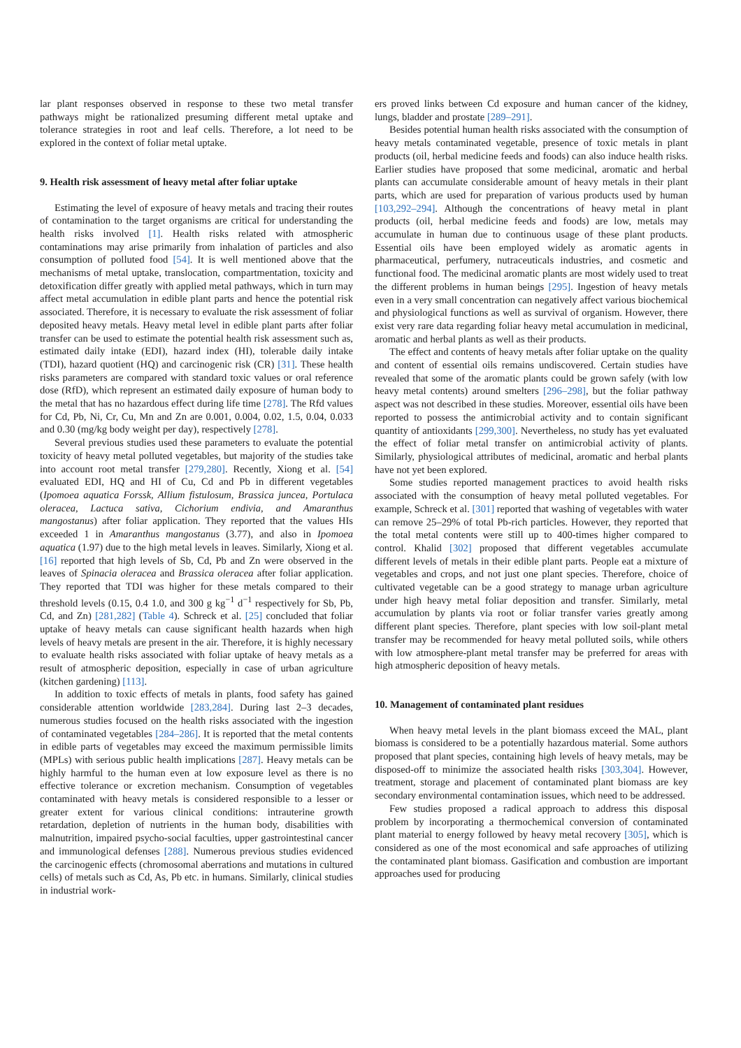lar plant responses observed in response to these two metal transfer pathways might be rationalized presuming different metal uptake and tolerance strategies in root and leaf cells. Therefore, a lot need to be explored in the context of foliar metal uptake.
9. Health risk assessment of heavy metal after foliar uptake
Estimating the level of exposure of heavy metals and tracing their routes of contamination to the target organisms are critical for understanding the health risks involved [1]. Health risks related with atmospheric contaminations may arise primarily from inhalation of particles and also consumption of polluted food [54]. It is well mentioned above that the mechanisms of metal uptake, translocation, compartmentation, toxicity and detoxification differ greatly with applied metal pathways, which in turn may affect metal accumulation in edible plant parts and hence the potential risk associated. Therefore, it is necessary to evaluate the risk assessment of foliar deposited heavy metals. Heavy metal level in edible plant parts after foliar transfer can be used to estimate the potential health risk assessment such as, estimated daily intake (EDI), hazard index (HI), tolerable daily intake (TDI), hazard quotient (HQ) and carcinogenic risk (CR) [31]. These health risks parameters are compared with standard toxic values or oral reference dose (RfD), which represent an estimated daily exposure of human body to the metal that has no hazardous effect during life time [278]. The Rfd values for Cd, Pb, Ni, Cr, Cu, Mn and Zn are 0.001, 0.004, 0.02, 1.5, 0.04, 0.033 and 0.30 (mg/kg body weight per day), respectively [278].
Several previous studies used these parameters to evaluate the potential toxicity of heavy metal polluted vegetables, but majority of the studies take into account root metal transfer [279,280]. Recently, Xiong et al. [54] evaluated EDI, HQ and HI of Cu, Cd and Pb in different vegetables (Ipomoea aquatica Forssk, Allium fistulosum, Brassica juncea, Portulaca oleracea, Lactuca sativa, Cichorium endivia, and Amaranthus mangostanus) after foliar application. They reported that the values HIs exceeded 1 in Amaranthus mangostanus (3.77), and also in Ipomoea aquatica (1.97) due to the high metal levels in leaves. Similarly, Xiong et al. [16] reported that high levels of Sb, Cd, Pb and Zn were observed in the leaves of Spinacia oleracea and Brassica oleracea after foliar application. They reported that TDI was higher for these metals compared to their threshold levels (0.15, 0.4 1.0, and 300 g kg<sup>−1</sup> d<sup>−1</sup> respectively for Sb, Pb, Cd, and Zn) [281,282] (Table 4). Schreck et al. [25] concluded that foliar uptake of heavy metals can cause significant health hazards when high levels of heavy metals are present in the air. Therefore, it is highly necessary to evaluate health risks associated with foliar uptake of heavy metals as a result of atmospheric deposition, especially in case of urban agriculture (kitchen gardening) [113].
In addition to toxic effects of metals in plants, food safety has gained considerable attention worldwide [283,284]. During last 2–3 decades, numerous studies focused on the health risks associated with the ingestion of contaminated vegetables [284–286]. It is reported that the metal contents in edible parts of vegetables may exceed the maximum permissible limits (MPLs) with serious public health implications [287]. Heavy metals can be highly harmful to the human even at low exposure level as there is no effective tolerance or excretion mechanism. Consumption of vegetables contaminated with heavy metals is considered responsible to a lesser or greater extent for various clinical conditions: intrauterine growth retardation, depletion of nutrients in the human body, disabilities with malnutrition, impaired psycho-social faculties, upper gastrointestinal cancer and immunological defenses [288]. Numerous previous studies evidenced the carcinogenic effects (chromosomal aberrations and mutations in cultured cells) of metals such as Cd, As, Pb etc. in humans. Similarly, clinical studies in industrial work-
ers proved links between Cd exposure and human cancer of the kidney, lungs, bladder and prostate [289–291].
Besides potential human health risks associated with the consumption of heavy metals contaminated vegetable, presence of toxic metals in plant products (oil, herbal medicine feeds and foods) can also induce health risks. Earlier studies have proposed that some medicinal, aromatic and herbal plants can accumulate considerable amount of heavy metals in their plant parts, which are used for preparation of various products used by human [103,292–294]. Although the concentrations of heavy metal in plant products (oil, herbal medicine feeds and foods) are low, metals may accumulate in human due to continuous usage of these plant products. Essential oils have been employed widely as aromatic agents in pharmaceutical, perfumery, nutraceuticals industries, and cosmetic and functional food. The medicinal aromatic plants are most widely used to treat the different problems in human beings [295]. Ingestion of heavy metals even in a very small concentration can negatively affect various biochemical and physiological functions as well as survival of organism. However, there exist very rare data regarding foliar heavy metal accumulation in medicinal, aromatic and herbal plants as well as their products.
The effect and contents of heavy metals after foliar uptake on the quality and content of essential oils remains undiscovered. Certain studies have revealed that some of the aromatic plants could be grown safely (with low heavy metal contents) around smelters [296–298], but the foliar pathway aspect was not described in these studies. Moreover, essential oils have been reported to possess the antimicrobial activity and to contain significant quantity of antioxidants [299,300]. Nevertheless, no study has yet evaluated the effect of foliar metal transfer on antimicrobial activity of plants. Similarly, physiological attributes of medicinal, aromatic and herbal plants have not yet been explored.
Some studies reported management practices to avoid health risks associated with the consumption of heavy metal polluted vegetables. For example, Schreck et al. [301] reported that washing of vegetables with water can remove 25–29% of total Pb-rich particles. However, they reported that the total metal contents were still up to 400-times higher compared to control. Khalid [302] proposed that different vegetables accumulate different levels of metals in their edible plant parts. People eat a mixture of vegetables and crops, and not just one plant species. Therefore, choice of cultivated vegetable can be a good strategy to manage urban agriculture under high heavy metal foliar deposition and transfer. Similarly, metal accumulation by plants via root or foliar transfer varies greatly among different plant species. Therefore, plant species with low soil-plant metal transfer may be recommended for heavy metal polluted soils, while others with low atmosphere-plant metal transfer may be preferred for areas with high atmospheric deposition of heavy metals.
10. Management of contaminated plant residues
When heavy metal levels in the plant biomass exceed the MAL, plant biomass is considered to be a potentially hazardous material. Some authors proposed that plant species, containing high levels of heavy metals, may be disposed-off to minimize the associated health risks [303,304]. However, treatment, storage and placement of contaminated plant biomass are key secondary environmental contamination issues, which need to be addressed.
Few studies proposed a radical approach to address this disposal problem by incorporating a thermochemical conversion of contaminated plant material to energy followed by heavy metal recovery [305], which is considered as one of the most economical and safe approaches of utilizing the contaminated plant biomass. Gasification and combustion are important approaches used for producing